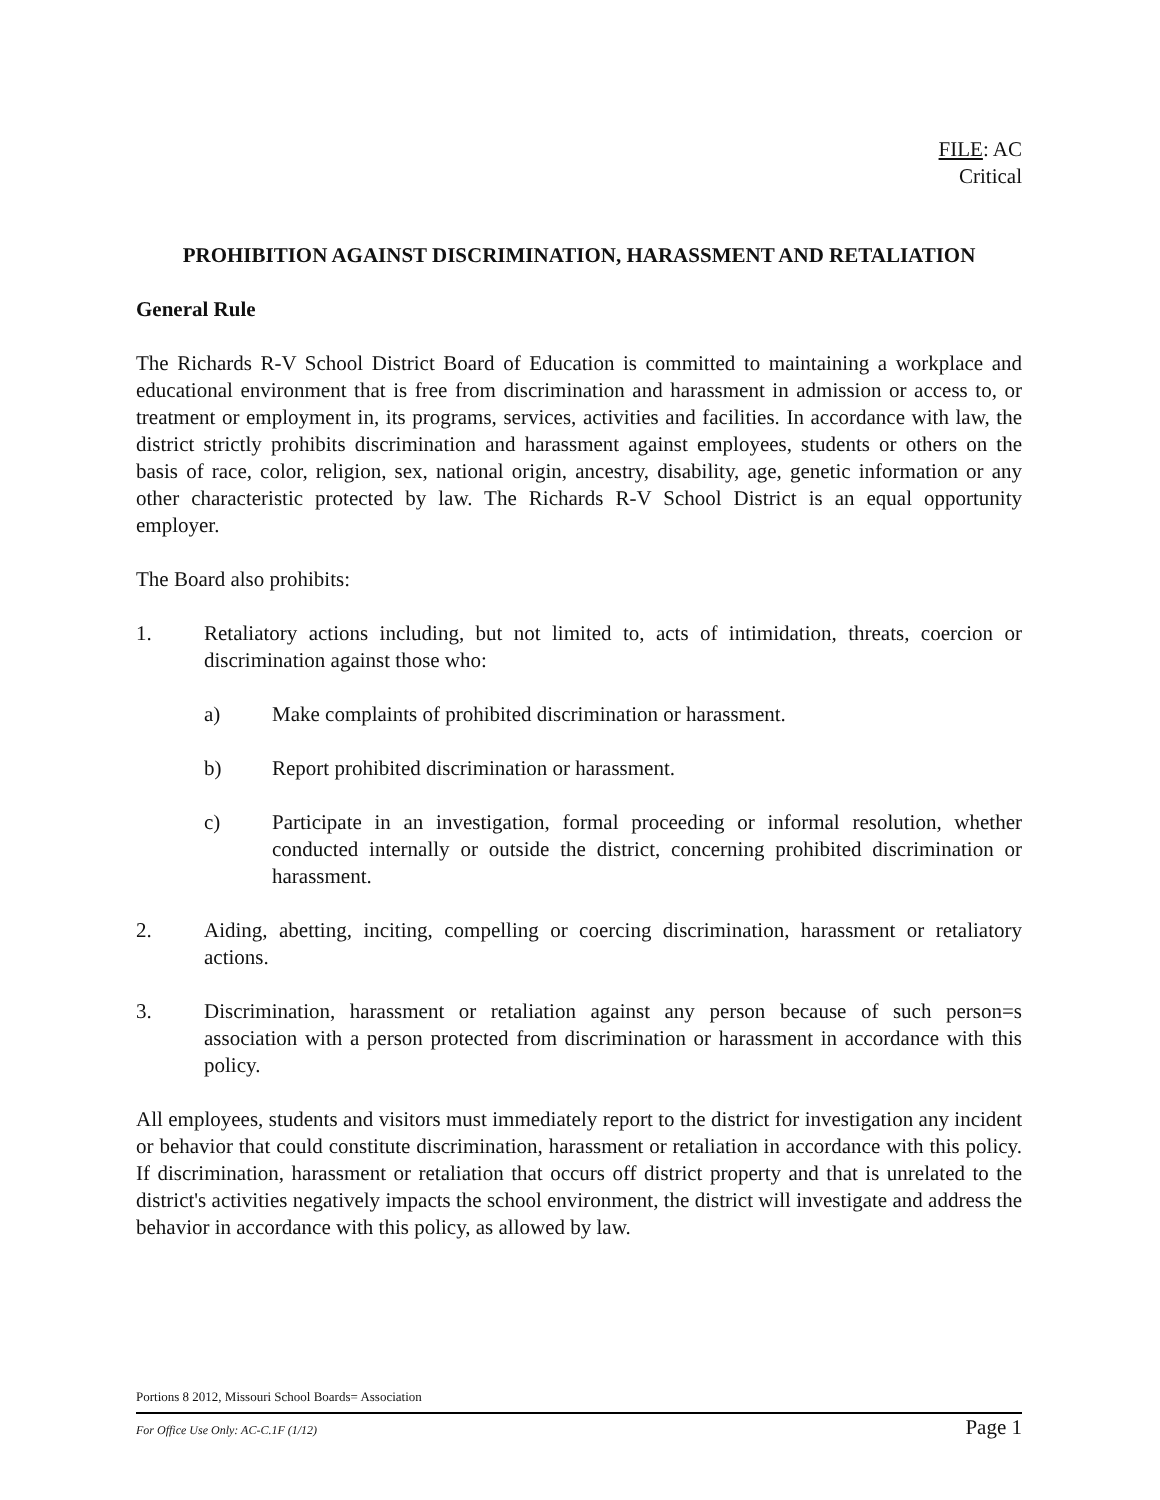FILE: AC
Critical
PROHIBITION AGAINST DISCRIMINATION, HARASSMENT AND RETALIATION
General Rule
The Richards R-V School District Board of Education is committed to maintaining a workplace and educational environment that is free from discrimination and harassment in admission or access to, or treatment or employment in, its programs, services, activities and facilities. In accordance with law, the district strictly prohibits discrimination and harassment against employees, students or others on the basis of race, color, religion, sex, national origin, ancestry, disability, age, genetic information or any other characteristic protected by law. The Richards R-V School District is an equal opportunity employer.
The Board also prohibits:
1. Retaliatory actions including, but not limited to, acts of intimidation, threats, coercion or discrimination against those who:
a) Make complaints of prohibited discrimination or harassment.
b) Report prohibited discrimination or harassment.
c) Participate in an investigation, formal proceeding or informal resolution, whether conducted internally or outside the district, concerning prohibited discrimination or harassment.
2. Aiding, abetting, inciting, compelling or coercing discrimination, harassment or retaliatory actions.
3. Discrimination, harassment or retaliation against any person because of such person=s association with a person protected from discrimination or harassment in accordance with this policy.
All employees, students and visitors must immediately report to the district for investigation any incident or behavior that could constitute discrimination, harassment or retaliation in accordance with this policy. If discrimination, harassment or retaliation that occurs off district property and that is unrelated to the district's activities negatively impacts the school environment, the district will investigate and address the behavior in accordance with this policy, as allowed by law.
Portions 8 2012, Missouri School Boards= Association
For Office Use Only: AC-C.1F (1/12) Page 1